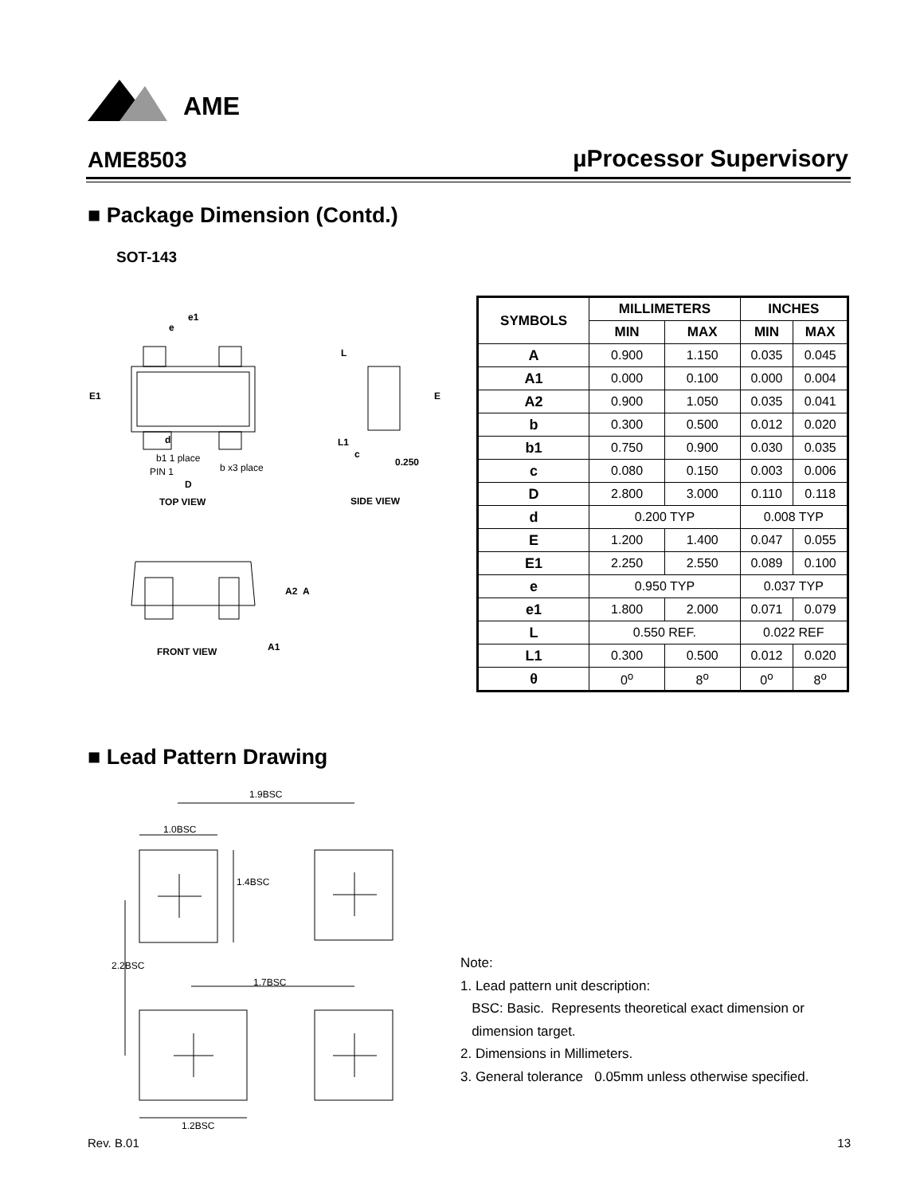AME
AME8503 µProcessor Supervisory
■ Package Dimension (Contd.)
SOT-143
e1
e
E1
d
b1 1 place
b x3 place
PIN 1
D
TOP VIEW
L
E
L1
c
0.250
SIDE VIEW
A2 A
A1
FRONT VIEW
| SYMBOLS | MILLIMETERS | | INCHES | |
| --- | --- | --- | --- | --- |
| | MIN | MAX | MIN | MAX |
| A | 0.900 | 1.150 | 0.035 | 0.045 |
| A1 | 0.000 | 0.100 | 0.000 | 0.004 |
| A2 | 0.900 | 1.050 | 0.035 | 0.041 |
| b | 0.300 | 0.500 | 0.012 | 0.020 |
| b1 | 0.750 | 0.900 | 0.030 | 0.035 |
| c | 0.080 | 0.150 | 0.003 | 0.006 |
| D | 2.800 | 3.000 | 0.110 | 0.118 |
| d | 0.200 TYP | | 0.008 TYP | |
| E | 1.200 | 1.400 | 0.047 | 0.055 |
| E1 | 2.250 | 2.550 | 0.089 | 0.100 |
| e | 0.950 TYP | | 0.037 TYP | |
| e1 | 1.800 | 2.000 | 0.071 | 0.079 |
| L | 0.550 REF. | | 0.022 REF | |
| L1 | 0.300 | 0.500 | 0.012 | 0.020 |
| θ | 0<sup>o</sup> | 8<sup>o</sup> | 0<sup>o</sup> | 8<sup>o</sup> |
■ Lead Pattern Drawing
1.9BSC
1.0BSC
1.4BSC
2.2BSC
1.7BSC
1.2BSC
Note:
1. Lead pattern unit description:
BSC: Basic. Represents theoretical exact dimension or
dimension target.
2. Dimensions in Millimeters.
3. General tolerance 0.05mm unless otherwise specified.
Rev. B.01 13